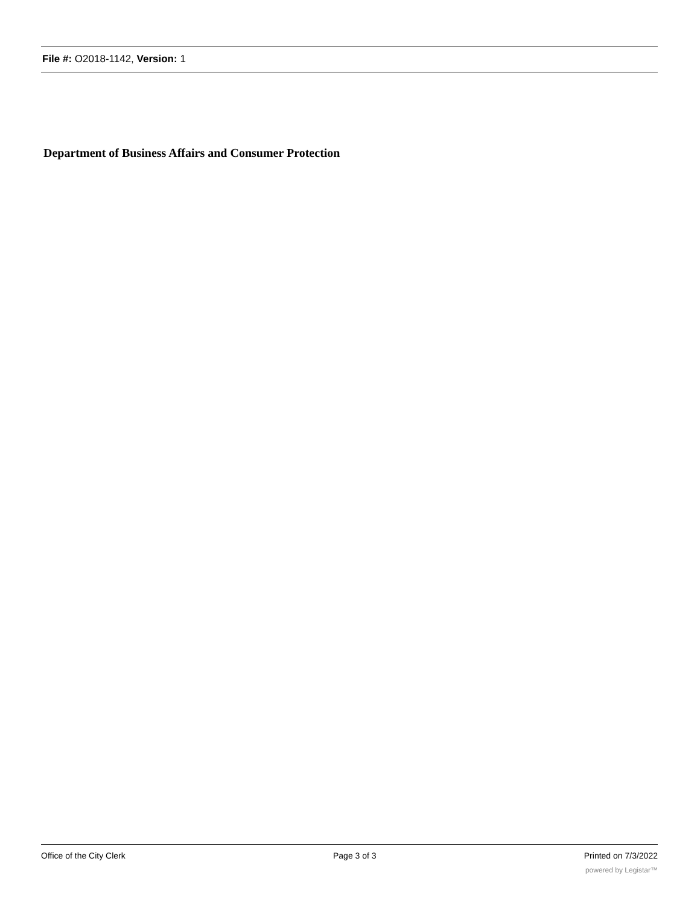File #: O2018-1142, Version: 1
Department of Business Affairs and Consumer Protection
Office of the City Clerk Page 3 of 3 Printed on 7/3/2022
powered by Legistar™